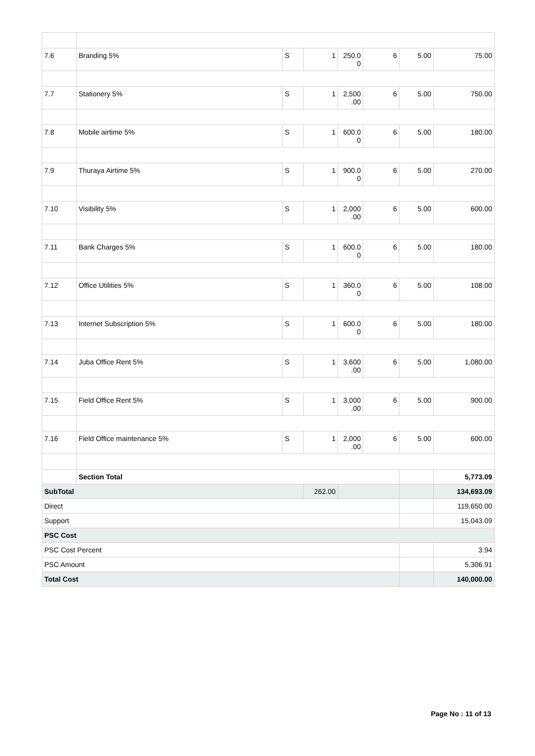| 7.6 | Branding 5% | S | 1 | 250.0 0 | 6 | 5.00 | 75.00 |
| 7.7 | Stationery 5% | S | 1 | 2,500 .00 | 6 | 5.00 | 750.00 |
| 7.8 | Mobile airtime 5% | S | 1 | 600.0 0 | 6 | 5.00 | 180.00 |
| 7.9 | Thuraya Airtime 5% | S | 1 | 900.0 0 | 6 | 5.00 | 270.00 |
| 7.10 | Visibility 5% | S | 1 | 2,000 .00 | 6 | 5.00 | 600.00 |
| 7.11 | Bank Charges 5% | S | 1 | 600.0 0 | 6 | 5.00 | 180.00 |
| 7.12 | Office Utilities 5% | S | 1 | 360.0 0 | 6 | 5.00 | 108.00 |
| 7.13 | Internet Subscription 5% | S | 1 | 600.0 0 | 6 | 5.00 | 180.00 |
| 7.14 | Juba Office Rent 5% | S | 1 | 3,600 .00 | 6 | 5.00 | 1,080.00 |
| 7.15 | Field Office Rent 5% | S | 1 | 3,000 .00 | 6 | 5.00 | 900.00 |
| 7.16 | Field Office maintenance 5% | S | 1 | 2,000 .00 | 6 | 5.00 | 600.00 |
| | Section Total | | | | | | 5,773.09 |
| SubTotal | | | 262.00 | | | | 134,693.09 |
| Direct | | | | | | | 119,650.00 |
| Support | | | | | | | 15,043.09 |
| PSC Cost | | | | | | | |
| PSC Cost Percent | | | | | | | 3.94 |
| PSC Amount | | | | | | | 5,306.91 |
| Total Cost | | | | | | | 140,000.00 |
Page No : 11 of 13